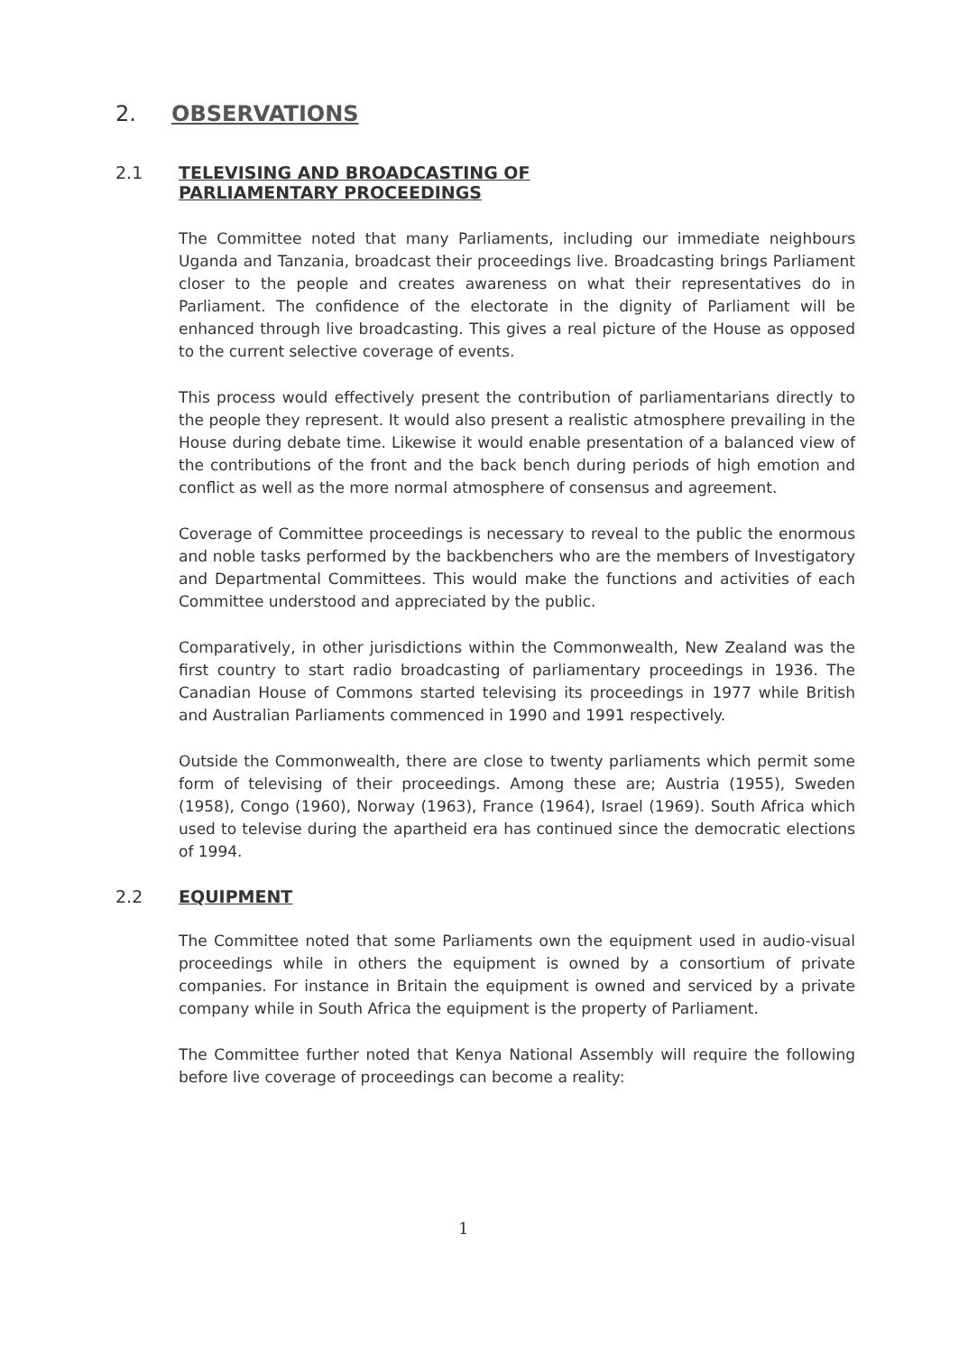2. OBSERVATIONS
2.1 TELEVISING AND BROADCASTING OF
PARLIAMENTARY PROCEEDINGS
The Committee noted that many Parliaments, including our immediate neighbours Uganda and Tanzania, broadcast their proceedings live. Broadcasting brings Parliament closer to the people and creates awareness on what their representatives do in Parliament. The confidence of the electorate in the dignity of Parliament will be enhanced through live broadcasting. This gives a real picture of the House as opposed to the current selective coverage of events.
This process would effectively present the contribution of parliamentarians directly to the people they represent. It would also present a realistic atmosphere prevailing in the House during debate time. Likewise it would enable presentation of a balanced view of the contributions of the front and the back bench during periods of high emotion and conflict as well as the more normal atmosphere of consensus and agreement.
Coverage of Committee proceedings is necessary to reveal to the public the enormous and noble tasks performed by the backbenchers who are the members of Investigatory and Departmental Committees. This would make the functions and activities of each Committee understood and appreciated by the public.
Comparatively, in other jurisdictions within the Commonwealth, New Zealand was the first country to start radio broadcasting of parliamentary proceedings in 1936. The Canadian House of Commons started televising its proceedings in 1977 while British and Australian Parliaments commenced in 1990 and 1991 respectively.
Outside the Commonwealth, there are close to twenty parliaments which permit some form of televising of their proceedings. Among these are; Austria (1955), Sweden (1958), Congo (1960), Norway (1963), France (1964), Israel (1969). South Africa which used to televise during the apartheid era has continued since the democratic elections of 1994.
2.2 EQUIPMENT
The Committee noted that some Parliaments own the equipment used in audio-visual proceedings while in others the equipment is owned by a consortium of private companies. For instance in Britain the equipment is owned and serviced by a private company while in South Africa the equipment is the property of Parliament.
The Committee further noted that Kenya National Assembly will require the following before live coverage of proceedings can become a reality:
1